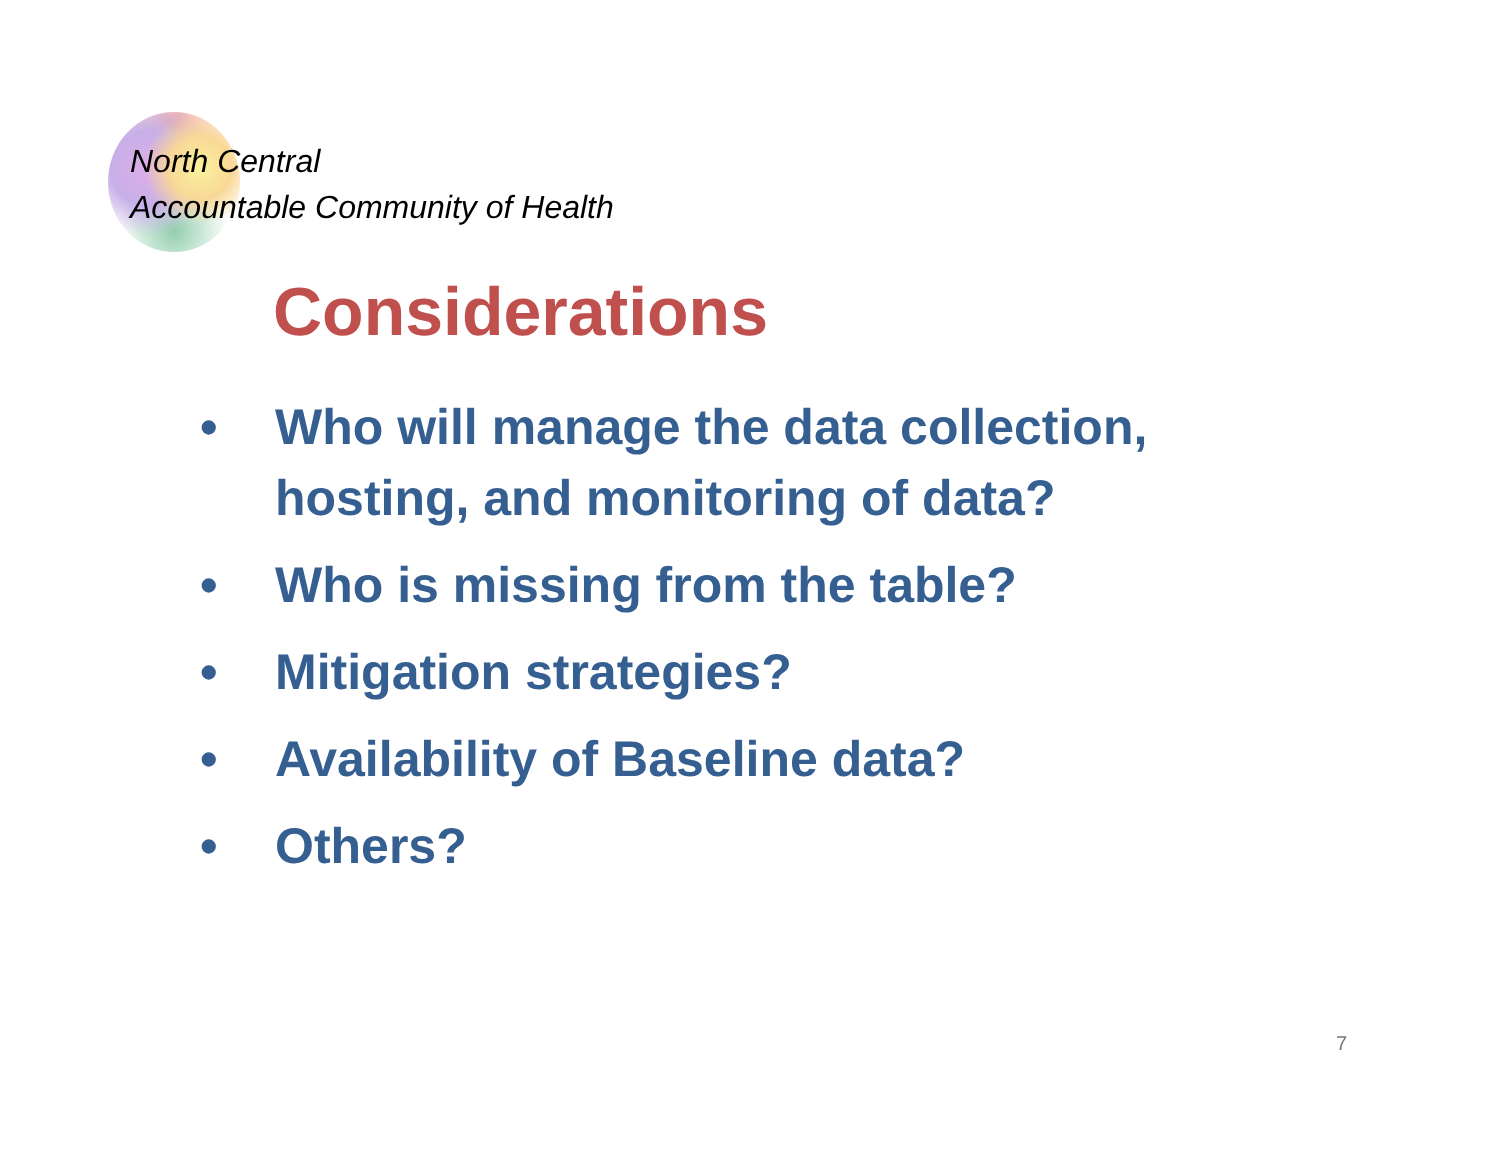North Central
Accountable Community of Health
Considerations
• Who will manage the data collection, hosting, and monitoring of data?
• Who is missing from the table?
• Mitigation strategies?
• Availability of Baseline data?
• Others?
7